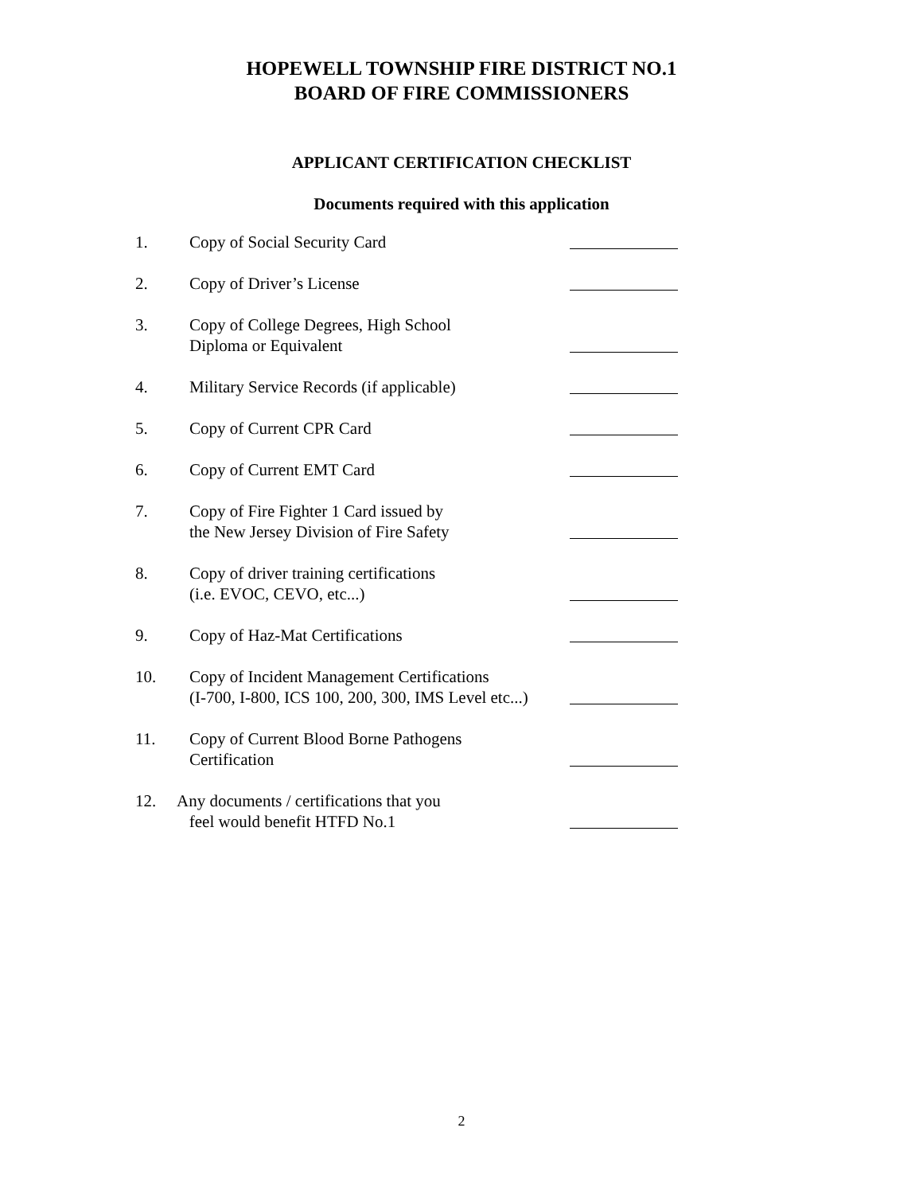HOPEWELL TOWNSHIP FIRE DISTRICT NO.1
BOARD OF FIRE COMMISSIONERS
APPLICANT CERTIFICATION CHECKLIST
Documents required with this application
1. Copy of Social Security Card
2. Copy of Driver’s License
3. Copy of College Degrees, High School
Diploma or Equivalent
4. Military Service Records (if applicable)
5. Copy of Current CPR Card
6. Copy of Current EMT Card
7. Copy of Fire Fighter 1 Card issued by
the New Jersey Division of Fire Safety
8. Copy of driver training certifications
(i.e. EVOC, CEVO, etc...)
9. Copy of Haz-Mat Certifications
10. Copy of Incident Management Certifications
(I-700, I-800, ICS 100, 200, 300, IMS Level etc...)
11. Copy of Current Blood Borne Pathogens
Certification
12. Any documents / certifications that you
feel would benefit HTFD No.1
2